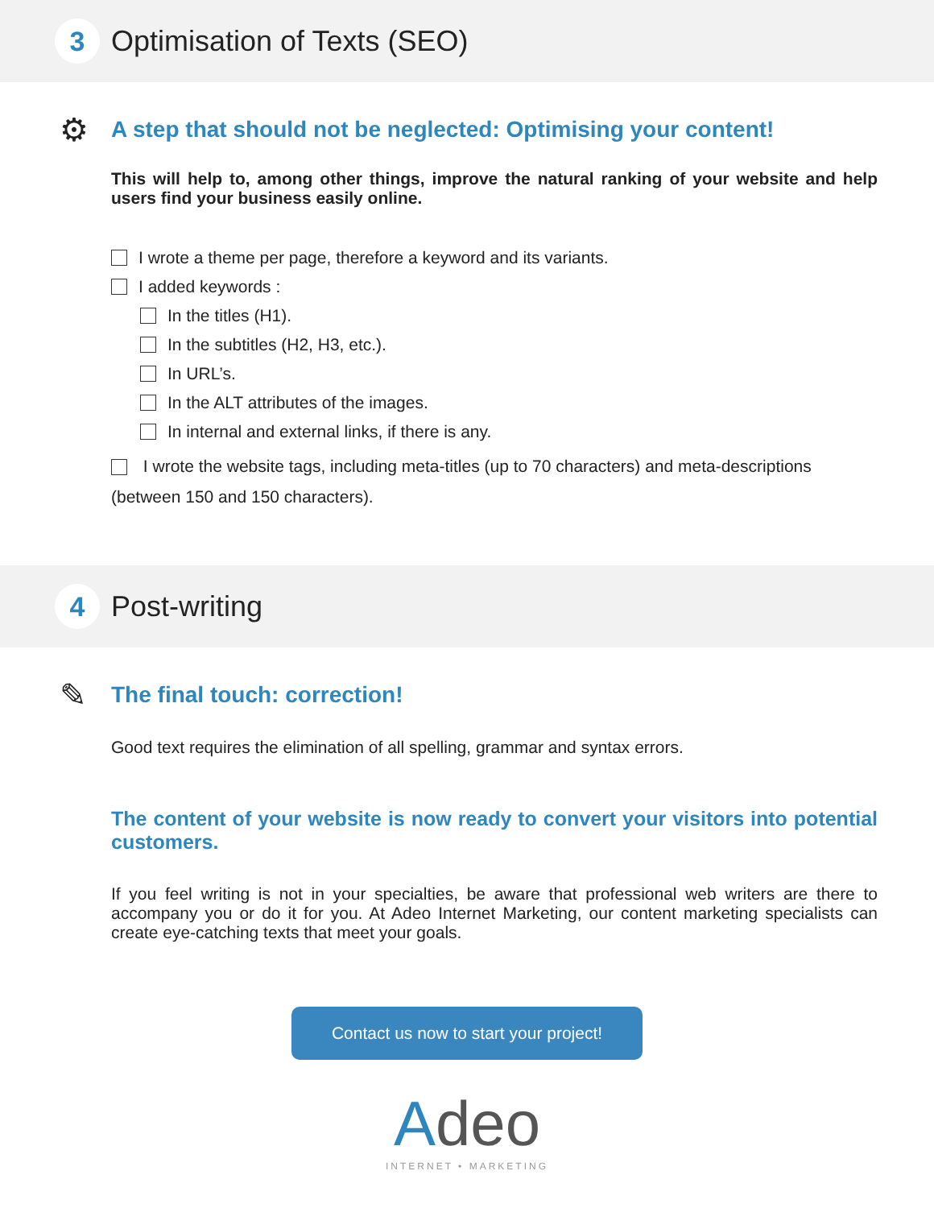3
Optimisation of Texts (SEO)
⚙
A step that should not be neglected: Optimising your content!
This will help to, among other things, improve the natural ranking of your website and help users find your business easily online.
I wrote a theme per page, therefore a keyword and its variants.
I added keywords :
In the titles (H1).
In the subtitles (H2, H3, etc.).
In URL’s.
In the ALT attributes of the images.
In internal and external links, if there is any.
I wrote the website tags, including meta-titles (up to 70 characters) and meta-descriptions (between 150 and 150 characters).
4
Post-writing
✎
The final touch: correction!
Good text requires the elimination of all spelling, grammar and syntax errors.
The content of your website is now ready to convert your visitors into potential customers.
If you feel writing is not in your specialties, be aware that professional web writers are there to accompany you or do it for you. At Adeo Internet Marketing, our content marketing specialists can create eye-catching texts that meet your goals.
Contact us now to start your project!
Adeo
INTERNET • MARKETING